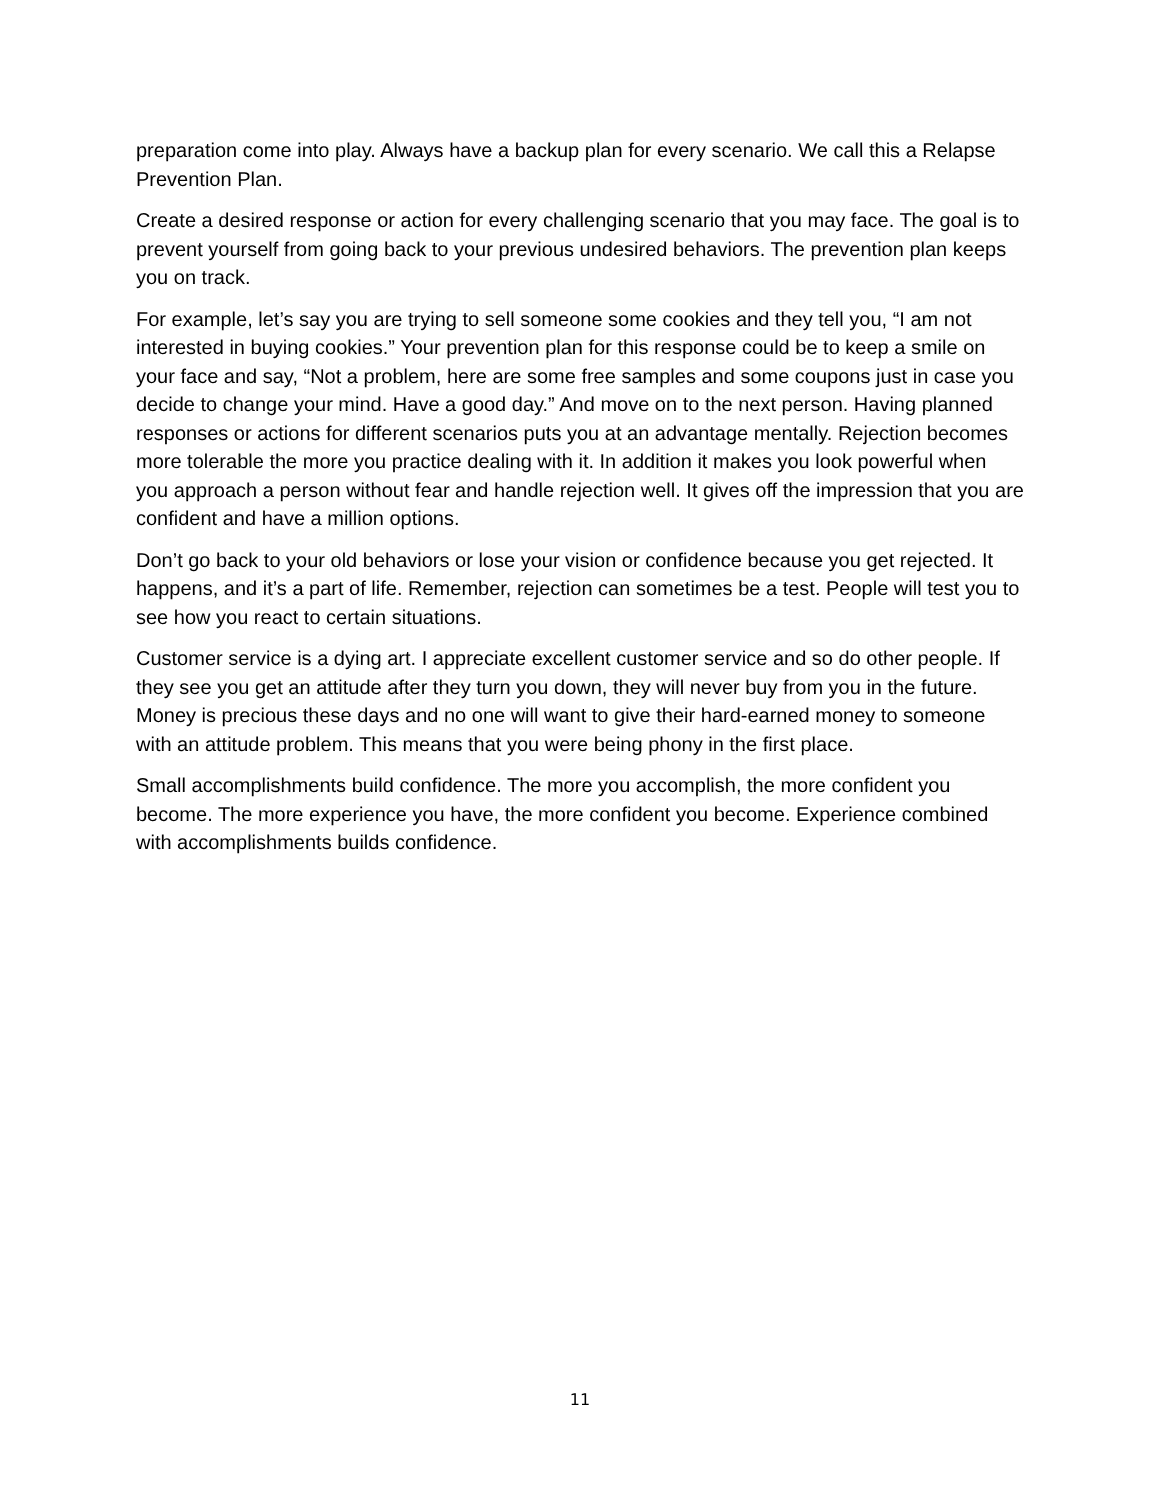preparation come into play. Always have a backup plan for every scenario. We call this a Relapse Prevention Plan.
Create a desired response or action for every challenging scenario that you may face. The goal is to prevent yourself from going back to your previous undesired behaviors. The prevention plan keeps you on track.
For example, let’s say you are trying to sell someone some cookies and they tell you, “I am not interested in buying cookies.” Your prevention plan for this response could be to keep a smile on your face and say, “Not a problem, here are some free samples and some coupons just in case you decide to change your mind. Have a good day.” And move on to the next person. Having planned responses or actions for different scenarios puts you at an advantage mentally. Rejection becomes more tolerable the more you practice dealing with it. In addition it makes you look powerful when you approach a person without fear and handle rejection well. It gives off the impression that you are confident and have a million options.
Don’t go back to your old behaviors or lose your vision or confidence because you get rejected. It happens, and it’s a part of life. Remember, rejection can sometimes be a test. People will test you to see how you react to certain situations.
Customer service is a dying art. I appreciate excellent customer service and so do other people. If they see you get an attitude after they turn you down, they will never buy from you in the future. Money is precious these days and no one will want to give their hard-earned money to someone with an attitude problem. This means that you were being phony in the first place.
Small accomplishments build confidence. The more you accomplish, the more confident you become. The more experience you have, the more confident you become. Experience combined with accomplishments builds confidence.
11